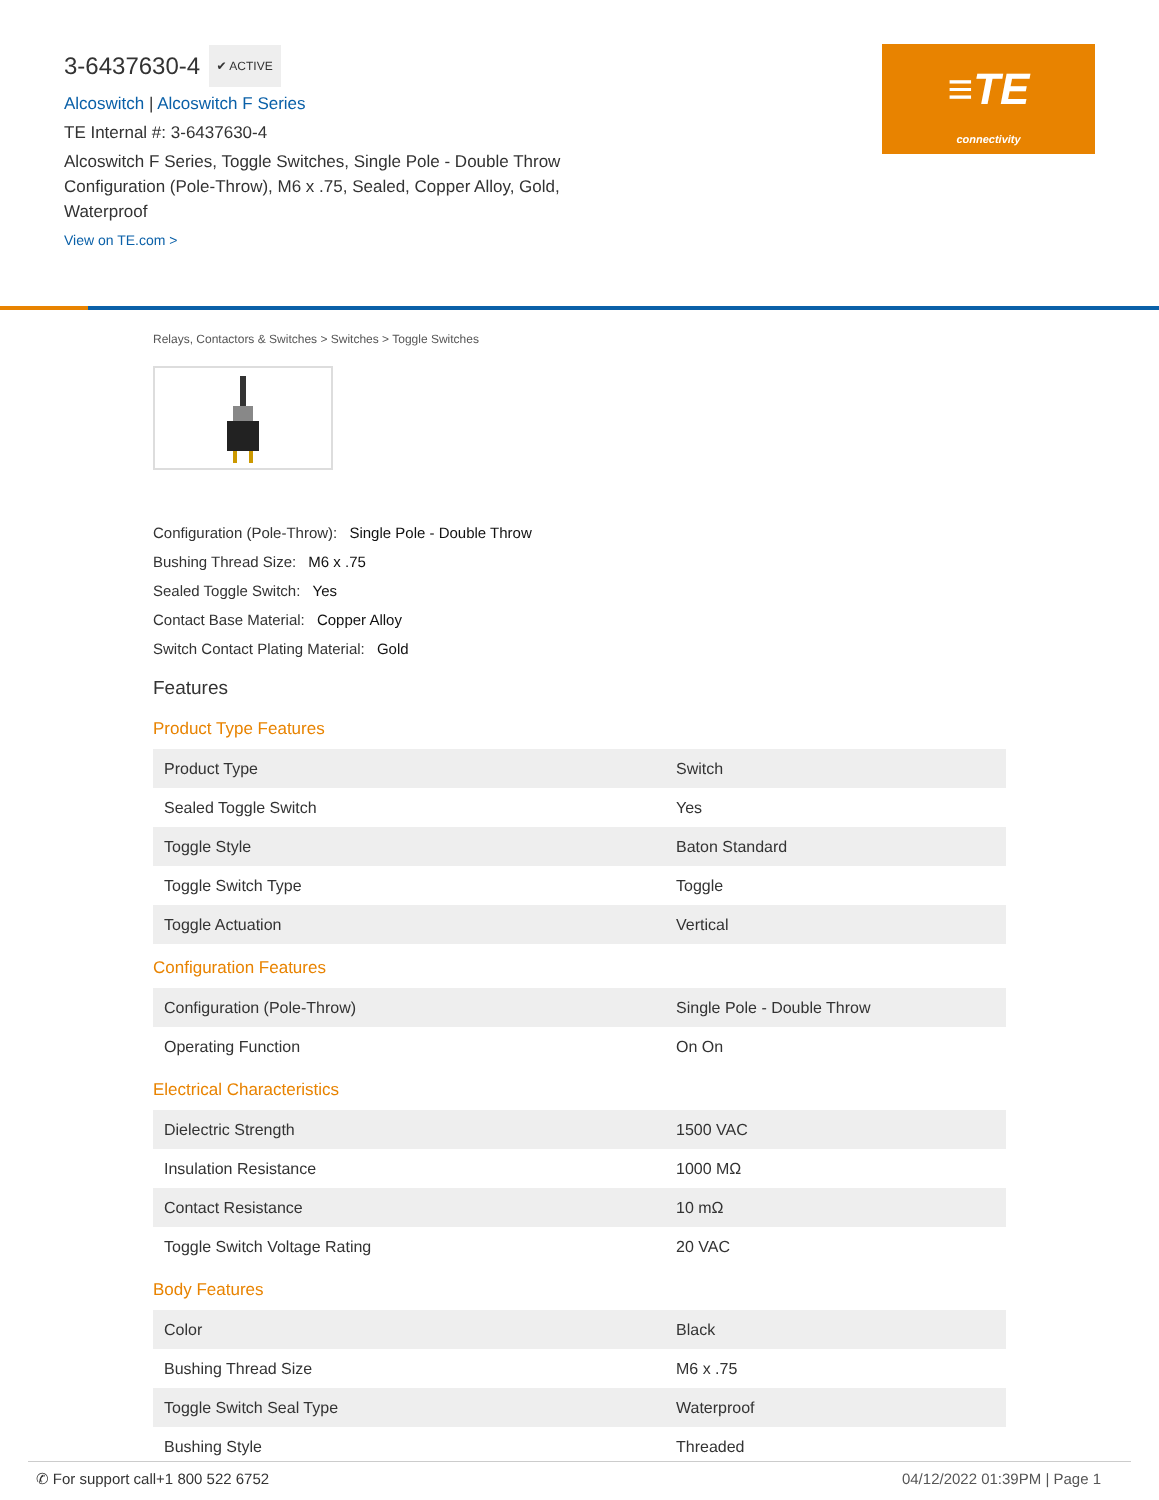3-6437630-4
✔ ACTIVE
Alcoswitch | Alcoswitch F Series
TE Internal #: 3-6437630-4
Alcoswitch F Series, Toggle Switches, Single Pole - Double Throw Configuration (Pole-Throw), M6 x .75, Sealed, Copper Alloy, Gold, Waterproof
View on TE.com >
≡TE
connectivity
Relays, Contactors & Switches > Switches > Toggle Switches
Configuration (Pole-Throw): Single Pole - Double Throw
Bushing Thread Size: M6 x .75
Sealed Toggle Switch: Yes
Contact Base Material: Copper Alloy
Switch Contact Plating Material: Gold
Features
Product Type Features
| Product Type | Switch |
| Sealed Toggle Switch | Yes |
| Toggle Style | Baton Standard |
| Toggle Switch Type | Toggle |
| Toggle Actuation | Vertical |
Configuration Features
| Configuration (Pole-Throw) | Single Pole - Double Throw |
| Operating Function | On On |
Electrical Characteristics
| Dielectric Strength | 1500 VAC |
| Insulation Resistance | 1000 MΩ |
| Contact Resistance | 10 mΩ |
| Toggle Switch Voltage Rating | 20 VAC |
Body Features
| Color | Black |
| Bushing Thread Size | M6 x .75 |
| Toggle Switch Seal Type | Waterproof |
| Bushing Style | Threaded |
✆ For support call+1 800 522 6752 04/12/2022 01:39PM | Page 1